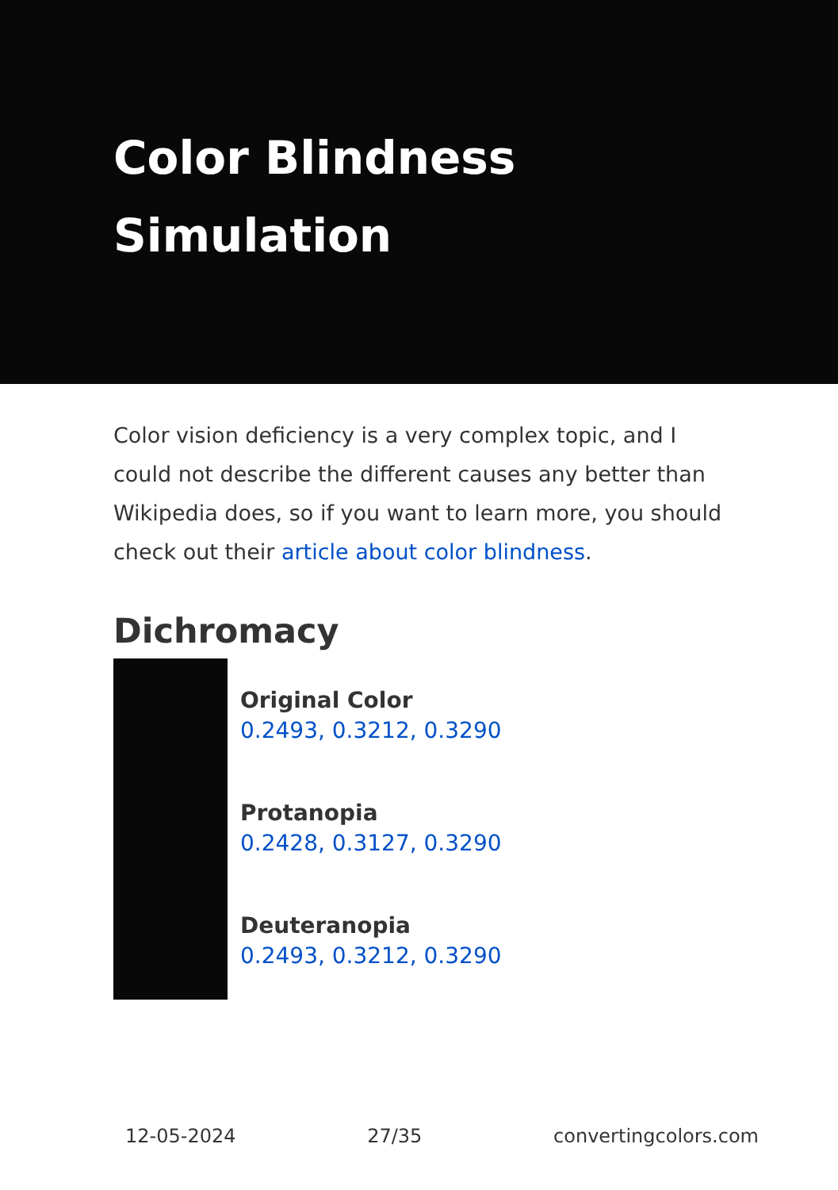Color Blindness Simulation
Color vision deficiency is a very complex topic, and I could not describe the different causes any better than Wikipedia does, so if you want to learn more, you should check out their article about color blindness.
Dichromacy
Original Color
0.2493, 0.3212, 0.3290
Protanopia
0.2428, 0.3127, 0.3290
Deuteranopia
0.2493, 0.3212, 0.3290
12-05-2024 27/35 convertingcolors.com